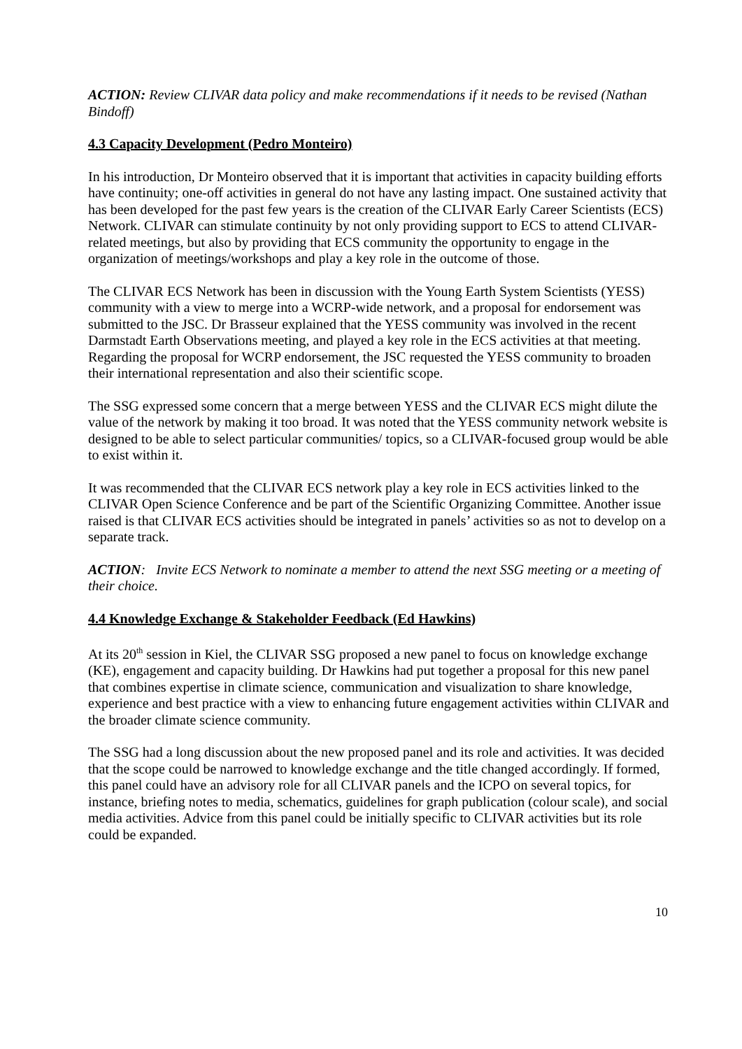ACTION: Review CLIVAR data policy and make recommendations if it needs to be revised (Nathan Bindoff)
4.3 Capacity Development (Pedro Monteiro)
In his introduction, Dr Monteiro observed that it is important that activities in capacity building efforts have continuity; one-off activities in general do not have any lasting impact. One sustained activity that has been developed for the past few years is the creation of the CLIVAR Early Career Scientists (ECS) Network. CLIVAR can stimulate continuity by not only providing support to ECS to attend CLIVAR- related meetings, but also by providing that ECS community the opportunity to engage in the organization of meetings/workshops and play a key role in the outcome of those.
The CLIVAR ECS Network has been in discussion with the Young Earth System Scientists (YESS) community with a view to merge into a WCRP-wide network, and a proposal for endorsement was submitted to the JSC. Dr Brasseur explained that the YESS community was involved in the recent Darmstadt Earth Observations meeting, and played a key role in the ECS activities at that meeting. Regarding the proposal for WCRP endorsement, the JSC requested the YESS community to broaden their international representation and also their scientific scope.
The SSG expressed some concern that a merge between YESS and the CLIVAR ECS might dilute the value of the network by making it too broad. It was noted that the YESS community network website is designed to be able to select particular communities/ topics, so a CLIVAR-focused group would be able to exist within it.
It was recommended that the CLIVAR ECS network play a key role in ECS activities linked to the CLIVAR Open Science Conference and be part of the Scientific Organizing Committee. Another issue raised is that CLIVAR ECS activities should be integrated in panels’ activities so as not to develop on a separate track.
ACTION: Invite ECS Network to nominate a member to attend the next SSG meeting or a meeting of their choice.
4.4 Knowledge Exchange & Stakeholder Feedback (Ed Hawkins)
At its 20<sup>th</sup> session in Kiel, the CLIVAR SSG proposed a new panel to focus on knowledge exchange (KE), engagement and capacity building. Dr Hawkins had put together a proposal for this new panel that combines expertise in climate science, communication and visualization to share knowledge, experience and best practice with a view to enhancing future engagement activities within CLIVAR and the broader climate science community.
The SSG had a long discussion about the new proposed panel and its role and activities. It was decided that the scope could be narrowed to knowledge exchange and the title changed accordingly. If formed, this panel could have an advisory role for all CLIVAR panels and the ICPO on several topics, for instance, briefing notes to media, schematics, guidelines for graph publication (colour scale), and social media activities. Advice from this panel could be initially specific to CLIVAR activities but its role could be expanded.
10